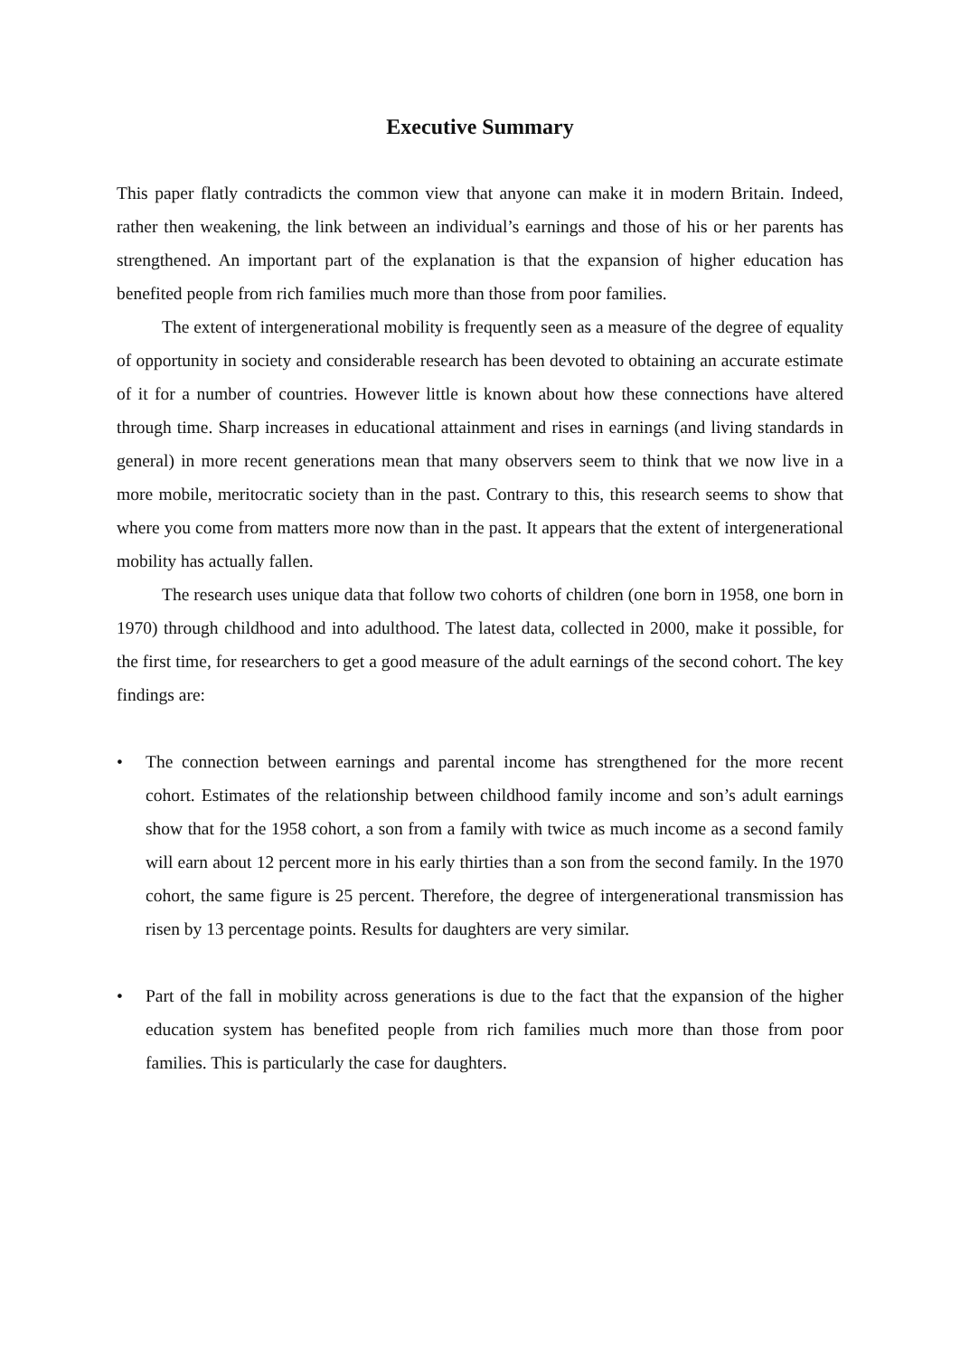Executive Summary
This paper flatly contradicts the common view that anyone can make it in modern Britain. Indeed, rather then weakening, the link between an individual’s earnings and those of his or her parents has strengthened. An important part of the explanation is that the expansion of higher education has benefited people from rich families much more than those from poor families.
The extent of intergenerational mobility is frequently seen as a measure of the degree of equality of opportunity in society and considerable research has been devoted to obtaining an accurate estimate of it for a number of countries. However little is known about how these connections have altered through time. Sharp increases in educational attainment and rises in earnings (and living standards in general) in more recent generations mean that many observers seem to think that we now live in a more mobile, meritocratic society than in the past. Contrary to this, this research seems to show that where you come from matters more now than in the past. It appears that the extent of intergenerational mobility has actually fallen.
The research uses unique data that follow two cohorts of children (one born in 1958, one born in 1970) through childhood and into adulthood. The latest data, collected in 2000, make it possible, for the first time, for researchers to get a good measure of the adult earnings of the second cohort. The key findings are:
• The connection between earnings and parental income has strengthened for the more recent cohort. Estimates of the relationship between childhood family income and son’s adult earnings show that for the 1958 cohort, a son from a family with twice as much income as a second family will earn about 12 percent more in his early thirties than a son from the second family. In the 1970 cohort, the same figure is 25 percent. Therefore, the degree of intergenerational transmission has risen by 13 percentage points. Results for daughters are very similar.
• Part of the fall in mobility across generations is due to the fact that the expansion of the higher education system has benefited people from rich families much more than those from poor families. This is particularly the case for daughters.